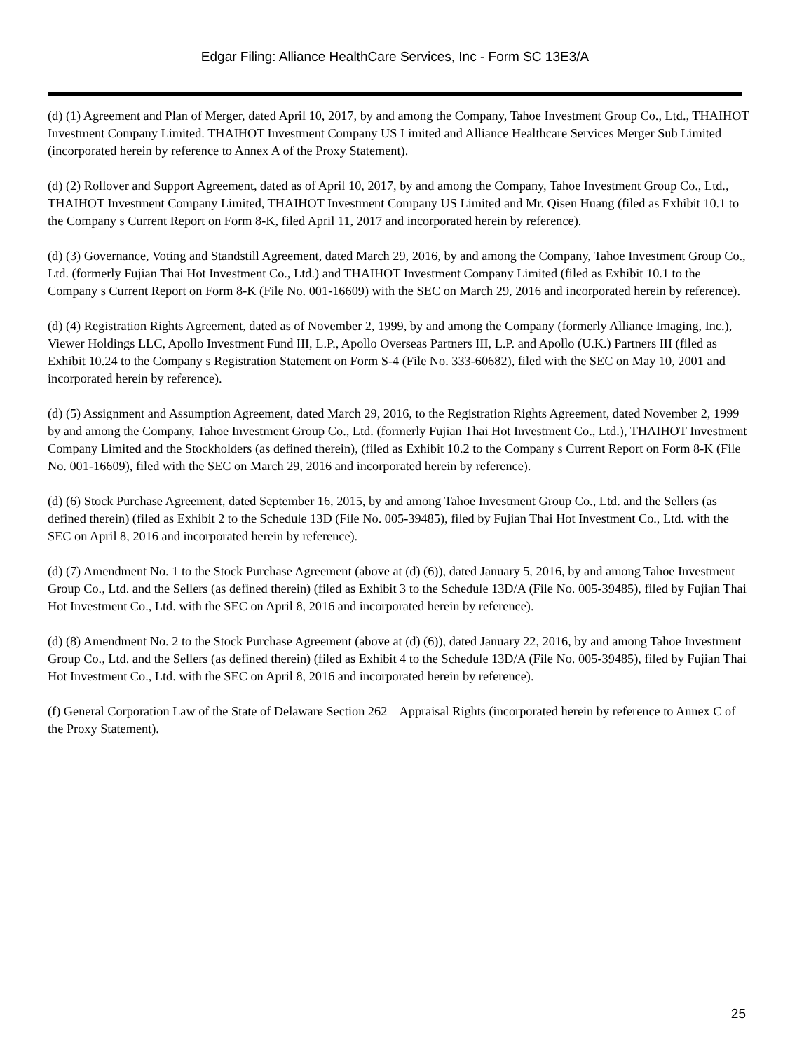Edgar Filing: Alliance HealthCare Services, Inc - Form SC 13E3/A
(d) (1) Agreement and Plan of Merger, dated April 10, 2017, by and among the Company, Tahoe Investment Group Co., Ltd., THAIHOT Investment Company Limited. THAIHOT Investment Company US Limited and Alliance Healthcare Services Merger Sub Limited (incorporated herein by reference to Annex A of the Proxy Statement).
(d) (2) Rollover and Support Agreement, dated as of April 10, 2017, by and among the Company, Tahoe Investment Group Co., Ltd., THAIHOT Investment Company Limited, THAIHOT Investment Company US Limited and Mr. Qisen Huang (filed as Exhibit 10.1 to the Company s Current Report on Form 8-K, filed April 11, 2017 and incorporated herein by reference).
(d) (3) Governance, Voting and Standstill Agreement, dated March 29, 2016, by and among the Company, Tahoe Investment Group Co., Ltd. (formerly Fujian Thai Hot Investment Co., Ltd.) and THAIHOT Investment Company Limited (filed as Exhibit 10.1 to the Company s Current Report on Form 8-K (File No. 001-16609) with the SEC on March 29, 2016 and incorporated herein by reference).
(d) (4) Registration Rights Agreement, dated as of November 2, 1999, by and among the Company (formerly Alliance Imaging, Inc.), Viewer Holdings LLC, Apollo Investment Fund III, L.P., Apollo Overseas Partners III, L.P. and Apollo (U.K.) Partners III (filed as Exhibit 10.24 to the Company s Registration Statement on Form S-4 (File No. 333-60682), filed with the SEC on May 10, 2001 and incorporated herein by reference).
(d) (5) Assignment and Assumption Agreement, dated March 29, 2016, to the Registration Rights Agreement, dated November 2, 1999 by and among the Company, Tahoe Investment Group Co., Ltd. (formerly Fujian Thai Hot Investment Co., Ltd.), THAIHOT Investment Company Limited and the Stockholders (as defined therein), (filed as Exhibit 10.2 to the Company s Current Report on Form 8-K (File No. 001-16609), filed with the SEC on March 29, 2016 and incorporated herein by reference).
(d) (6) Stock Purchase Agreement, dated September 16, 2015, by and among Tahoe Investment Group Co., Ltd. and the Sellers (as defined therein) (filed as Exhibit 2 to the Schedule 13D (File No. 005-39485), filed by Fujian Thai Hot Investment Co., Ltd. with the SEC on April 8, 2016 and incorporated herein by reference).
(d) (7) Amendment No. 1 to the Stock Purchase Agreement (above at (d) (6)), dated January 5, 2016, by and among Tahoe Investment Group Co., Ltd. and the Sellers (as defined therein) (filed as Exhibit 3 to the Schedule 13D/A (File No. 005-39485), filed by Fujian Thai Hot Investment Co., Ltd. with the SEC on April 8, 2016 and incorporated herein by reference).
(d) (8) Amendment No. 2 to the Stock Purchase Agreement (above at (d) (6)), dated January 22, 2016, by and among Tahoe Investment Group Co., Ltd. and the Sellers (as defined therein) (filed as Exhibit 4 to the Schedule 13D/A (File No. 005-39485), filed by Fujian Thai Hot Investment Co., Ltd. with the SEC on April 8, 2016 and incorporated herein by reference).
(f) General Corporation Law of the State of Delaware Section 262 Appraisal Rights (incorporated herein by reference to Annex C of the Proxy Statement).
25